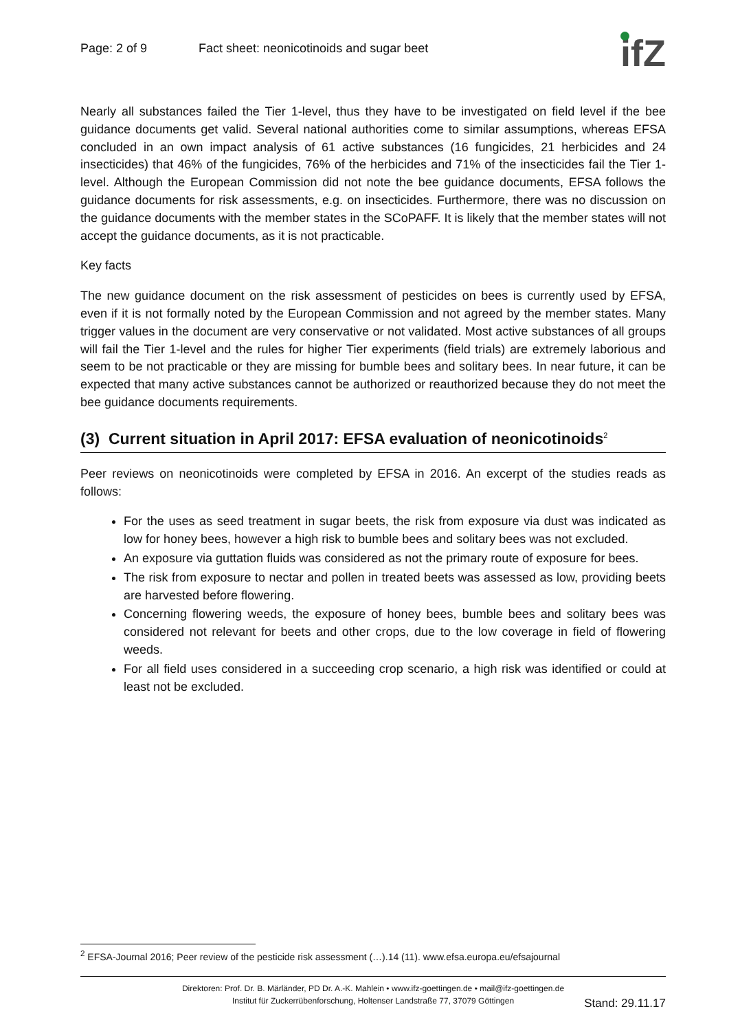Page: 2 of 9 Fact sheet: neonicotinoids and sugar beet
ifZ
Nearly all substances failed the Tier 1-level, thus they have to be investigated on field level if the bee guidance documents get valid. Several national authorities come to similar assumptions, whereas EFSA concluded in an own impact analysis of 61 active substances (16 fungicides, 21 herbicides and 24 insecticides) that 46% of the fungicides, 76% of the herbicides and 71% of the insecticides fail the Tier 1-level. Although the European Commission did not note the bee guidance documents, EFSA follows the guidance documents for risk assessments, e.g. on insecticides. Furthermore, there was no discussion on the guidance documents with the member states in the SCoPAFF. It is likely that the member states will not accept the guidance documents, as it is not practicable.
Key facts
The new guidance document on the risk assessment of pesticides on bees is currently used by EFSA, even if it is not formally noted by the European Commission and not agreed by the member states. Many trigger values in the document are very conservative or not validated. Most active substances of all groups will fail the Tier 1-level and the rules for higher Tier experiments (field trials) are extremely laborious and seem to be not practicable or they are missing for bumble bees and solitary bees. In near future, it can be expected that many active substances cannot be authorized or reauthorized because they do not meet the bee guidance documents requirements.
(3) Current situation in April 2017: EFSA evaluation of neonicotinoids<sup>2</sup>
Peer reviews on neonicotinoids were completed by EFSA in 2016. An excerpt of the studies reads as follows:
For the uses as seed treatment in sugar beets, the risk from exposure via dust was indicated as low for honey bees, however a high risk to bumble bees and solitary bees was not excluded.
An exposure via guttation fluids was considered as not the primary route of exposure for bees.
The risk from exposure to nectar and pollen in treated beets was assessed as low, providing beets are harvested before flowering.
Concerning flowering weeds, the exposure of honey bees, bumble bees and solitary bees was considered not relevant for beets and other crops, due to the low coverage in field of flowering weeds.
For all field uses considered in a succeeding crop scenario, a high risk was identified or could at least not be excluded.
<sup>2</sup> EFSA-Journal 2016; Peer review of the pesticide risk assessment (…).14 (11). www.efsa.europa.eu/efsajournal
Direktoren: Prof. Dr. B. Märländer, PD Dr. A.-K. Mahlein • www.ifz-goettingen.de • mail@ifz-goettingen.de
Institut für Zuckerrübenforschung, Holtenser Landstraße 77, 37079 Göttingen
Stand: 29.11.17